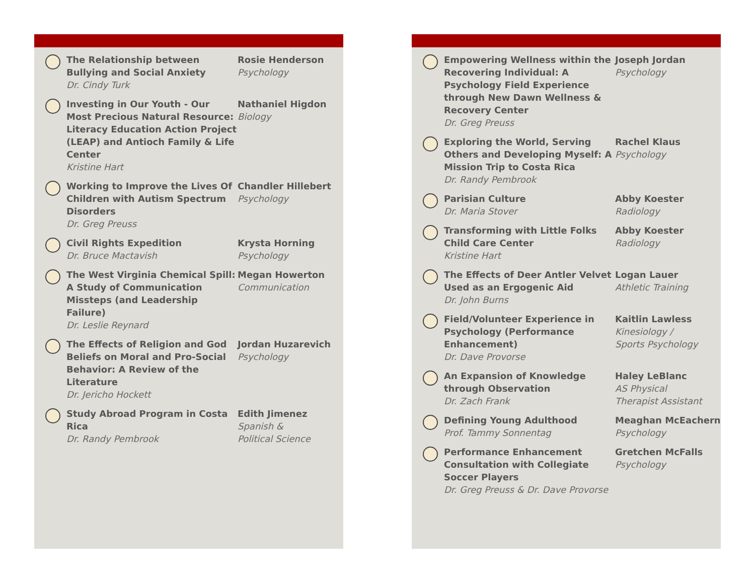The Relationship between Bullying and Social Anxiety
Dr. Cindy Turk
Rosie Henderson
Psychology
Investing in Our Youth - Our Most Precious Natural Resource: Literacy Education Action Project (LEAP) and Antioch Family & Life Center
Kristine Hart
Nathaniel Higdon
Biology
Working to Improve the Lives Of Children with Autism Spectrum Disorders
Dr. Greg Preuss
Chandler Hillebert
Psychology
Civil Rights Expedition
Dr. Bruce Mactavish
Krysta Horning
Psychology
The West Virginia Chemical Spill: A Study of Communication Missteps (and Leadership Failure)
Dr. Leslie Reynard
Megan Howerton
Communication
The Effects of Religion and God Beliefs on Moral and Pro-Social Behavior: A Review of the Literature
Dr. Jericho Hockett
Jordan Huzarevich
Psychology
Study Abroad Program in Costa Rica
Dr. Randy Pembrook
Edith Jimenez
Spanish &
Political Science
Empowering Wellness within the Recovering Individual: A Psychology Field Experience through New Dawn Wellness & Recovery Center
Dr. Greg Preuss
Joseph Jordan
Psychology
Exploring the World, Serving Others and Developing Myself: A Mission Trip to Costa Rica
Dr. Randy Pembrook
Rachel Klaus
Psychology
Parisian Culture
Dr. Maria Stover
Abby Koester
Radiology
Transforming with Little Folks Child Care Center
Kristine Hart
Abby Koester
Radiology
The Effects of Deer Antler Velvet Used as an Ergogenic Aid
Dr. John Burns
Logan Lauer
Athletic Training
Field/Volunteer Experience in Psychology (Performance Enhancement)
Dr. Dave Provorse
Kaitlin Lawless
Kinesiology /
Sports Psychology
An Expansion of Knowledge through Observation
Dr. Zach Frank
Haley LeBlanc
AS Physical
Therapist Assistant
Defining Young Adulthood
Prof. Tammy Sonnentag
Meaghan McEachern
Psychology
Performance Enhancement Consultation with Collegiate Soccer Players
Dr. Greg Preuss & Dr. Dave Provorse
Gretchen McFalls
Psychology